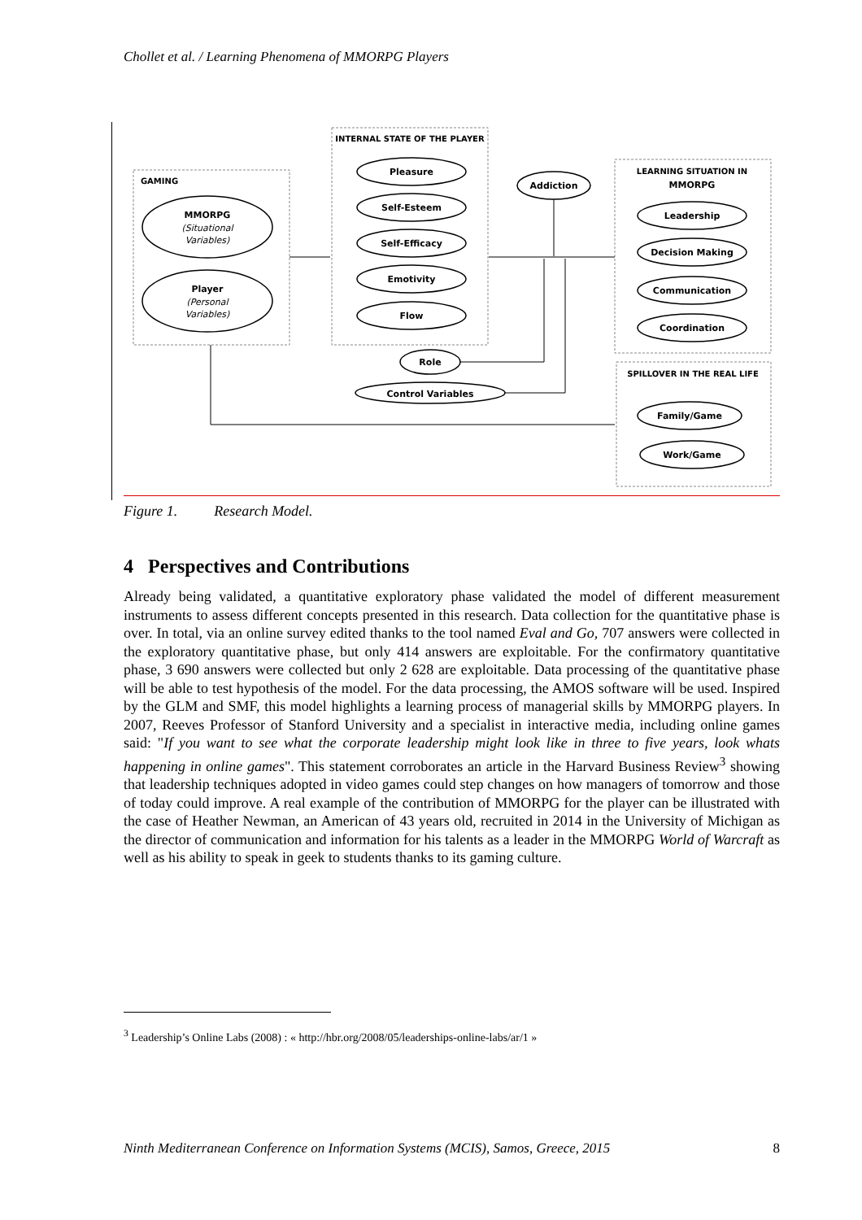Chollet et al. / Learning Phenomena of MMORPG Players
GAMING
INTERNAL STATE OF THE PLAYER
LEARNING SITUATION IN
MMORPG
SPILLOVER IN THE REAL LIFE
MMORPG
Player
Pleasure
Self-Esteem
Self-Efficacy
Emotivity
Flow
Addiction
Role
Control Variables
Leadership
Decision Making
Communication
Coordination
Family/Game
Work/Game
(Situational
Variables)
(Personal
Variables)
Figure 1. Research Model.
4 Perspectives and Contributions
Already being validated, a quantitative exploratory phase validated the model of different measurement instruments to assess different concepts presented in this research. Data collection for the quantitative phase is over. In total, via an online survey edited thanks to the tool named Eval and Go, 707 answers were collected in the exploratory quantitative phase, but only 414 answers are exploitable. For the confirmatory quantitative phase, 3 690 answers were collected but only 2 628 are exploitable. Data processing of the quantitative phase will be able to test hypothesis of the model. For the data processing, the AMOS software will be used. Inspired by the GLM and SMF, this model highlights a learning process of managerial skills by MMORPG players. In 2007, Reeves Professor of Stanford University and a specialist in interactive media, including online games said: "If you want to see what the corporate leadership might look like in three to five years, look whats happening in online games". This statement corroborates an article in the Harvard Business Review<sup>3</sup> showing that leadership techniques adopted in video games could step changes on how managers of tomorrow and those of today could improve. A real example of the contribution of MMORPG for the player can be illustrated with the case of Heather Newman, an American of 43 years old, recruited in 2014 in the University of Michigan as the director of communication and information for his talents as a leader in the MMORPG World of Warcraft as well as his ability to speak in geek to students thanks to its gaming culture.
<sup>3</sup> Leadership’s Online Labs (2008) : « http://hbr.org/2008/05/leaderships-online-labs/ar/1 »
Ninth Mediterranean Conference on Information Systems (MCIS), Samos, Greece, 2015 8